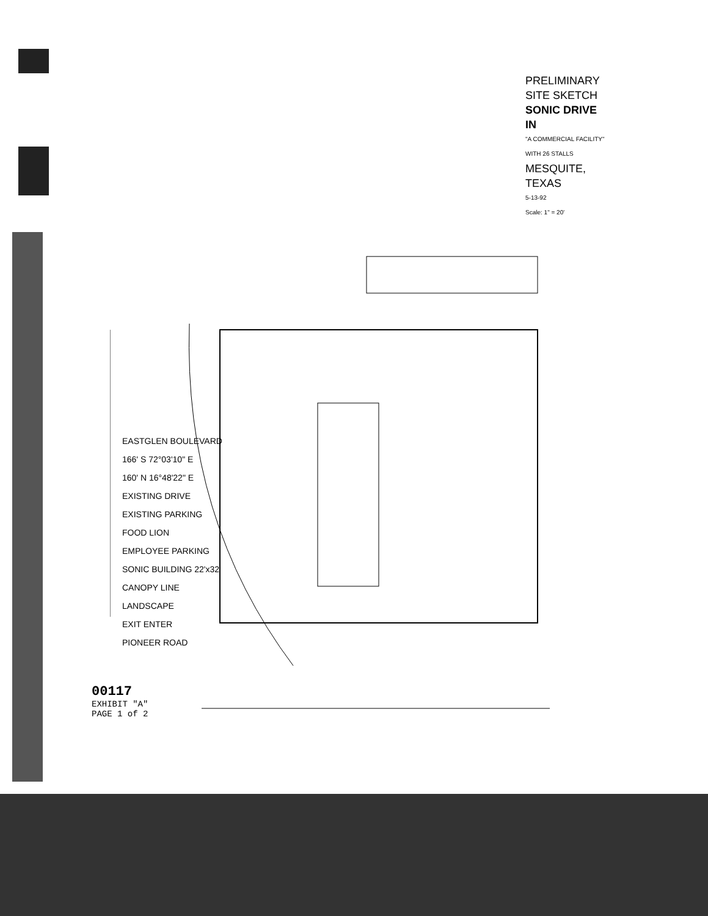PRELIMINARY SITE SKETCH
SONIC DRIVE IN
"A COMMERCIAL FACILITY" WITH 26 STALLS
MESQUITE, TEXAS
5-13-92
Scale: 1" = 20'
EASTGLEN BOULEVARD
166' S 72°03'10" E
160' N 16°48'22" E
EXISTING DRIVE
EXISTING PARKING
FOOD LION
EMPLOYEE PARKING
SONIC BUILDING 22'x32'
CANOPY LINE
LANDSCAPE
EXIT ENTER
PIONEER ROAD
00117
EXHIBIT "A"
PAGE 1 of 2